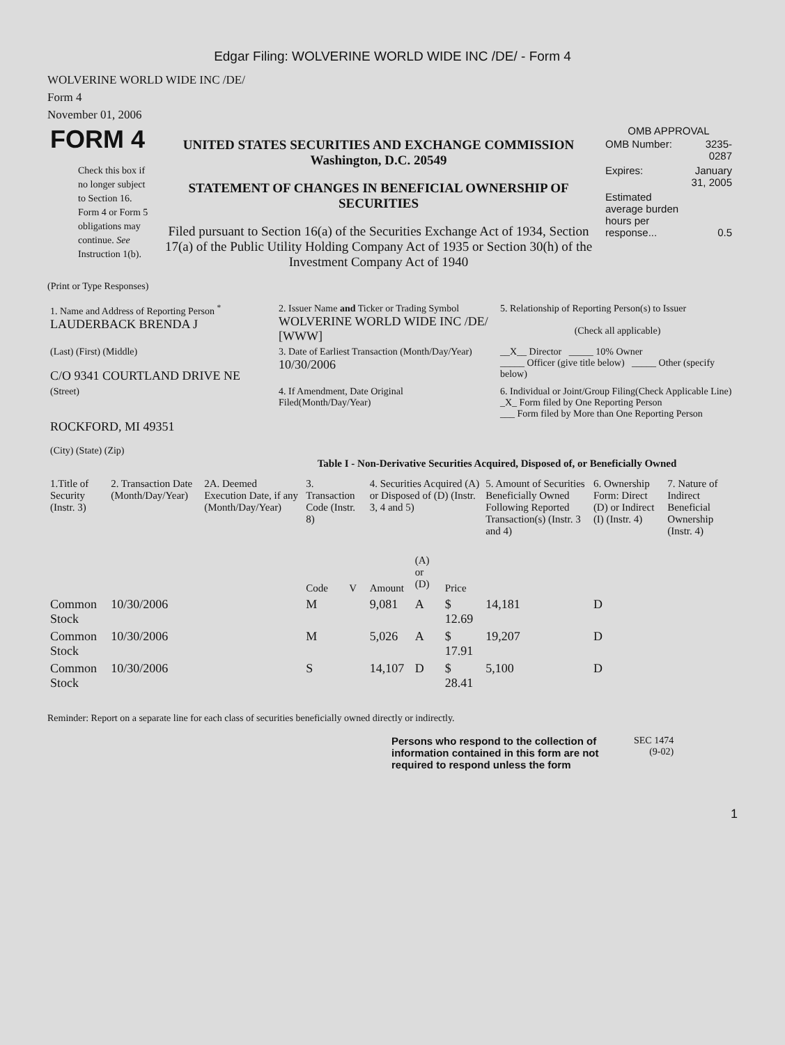Edgar Filing: WOLVERINE WORLD WIDE INC /DE/ - Form 4
WOLVERINE WORLD WIDE INC /DE/
Form 4
November 01, 2006
| FORM 4 Check this box if no longer subject to Section 16. Form 4 or Form 5 obligations may continue. See Instruction 1(b). | UNITED STATES SECURITIES AND EXCHANGE COMMISSION Washington, D.C. 20549 STATEMENT OF CHANGES IN BENEFICIAL OWNERSHIP OF SECURITIES Filed pursuant to Section 16(a) of the Securities Exchange Act of 1934, Section 17(a) of the Public Utility Holding Company Act of 1935 or Section 30(h) of the Investment Company Act of 1940 | OMB APPROVAL / OMB Number: / 3235-0287 / / Expires: / January 31, 2005 / / Estimated average burden hours per response... / 0.5 / |
(Print or Type Responses)
| 1. Name and Address of Reporting Person <sup>*</sup> LAUDERBACK BRENDA J | 2. Issuer Name and Ticker or Trading Symbol WOLVERINE WORLD WIDE INC /DE/ [WWW] | 5. Relationship of Reporting Person(s) to Issuer (Check all applicable) |
| (Last) (First) (Middle) C/O 9341 COURTLAND DRIVE NE | 3. Date of Earliest Transaction (Month/Day/Year) 10/30/2006 | __X__ Director _____ 10% Owner _____ Officer (give title below) _____ Other (specify below) |
| (Street) ROCKFORD, MI 49351 (City) (State) (Zip) | 4. If Amendment, Date Original Filed(Month/Day/Year) | 6. Individual or Joint/Group Filing(Check Applicable Line) _X_ Form filed by One Reporting Person ___ Form filed by More than One Reporting Person |
Table I - Non-Derivative Securities Acquired, Disposed of, or Beneficially Owned
| 1.Title of Security (Instr. 3) | 2. Transaction Date (Month/Day/Year) | 2A. Deemed Execution Date, if any (Month/Day/Year) | 3. Transaction Code (Instr. 8) | | 4. Securities Acquired (A) or Disposed of (D) (Instr. 3, 4 and 5) | | | 5. Amount of Securities Beneficially Owned Following Reported Transaction(s) (Instr. 3 and 4) | 6. Ownership Form: Direct (D) or Indirect (I) (Instr. 4) | 7. Nature of Indirect Beneficial Ownership (Instr. 4) |
| --- | --- | --- | --- | --- | --- | --- | --- | --- | --- | --- |
| | | | Code | V | Amount | (A) or (D) | Price | | | |
| Common Stock | 10/30/2006 | | M | | 9,081 | A | $ 12.69 | 14,181 | D | |
| Common Stock | 10/30/2006 | | M | | 5,026 | A | $ 17.91 | 19,207 | D | |
| Common Stock | 10/30/2006 | | S | | 14,107 | D | $ 28.41 | 5,100 | D | |
Reminder: Report on a separate line for each class of securities beneficially owned directly or indirectly.
| Persons who respond to the collection of information contained in this form are not required to respond unless the form | SEC 1474 (9-02) |
1